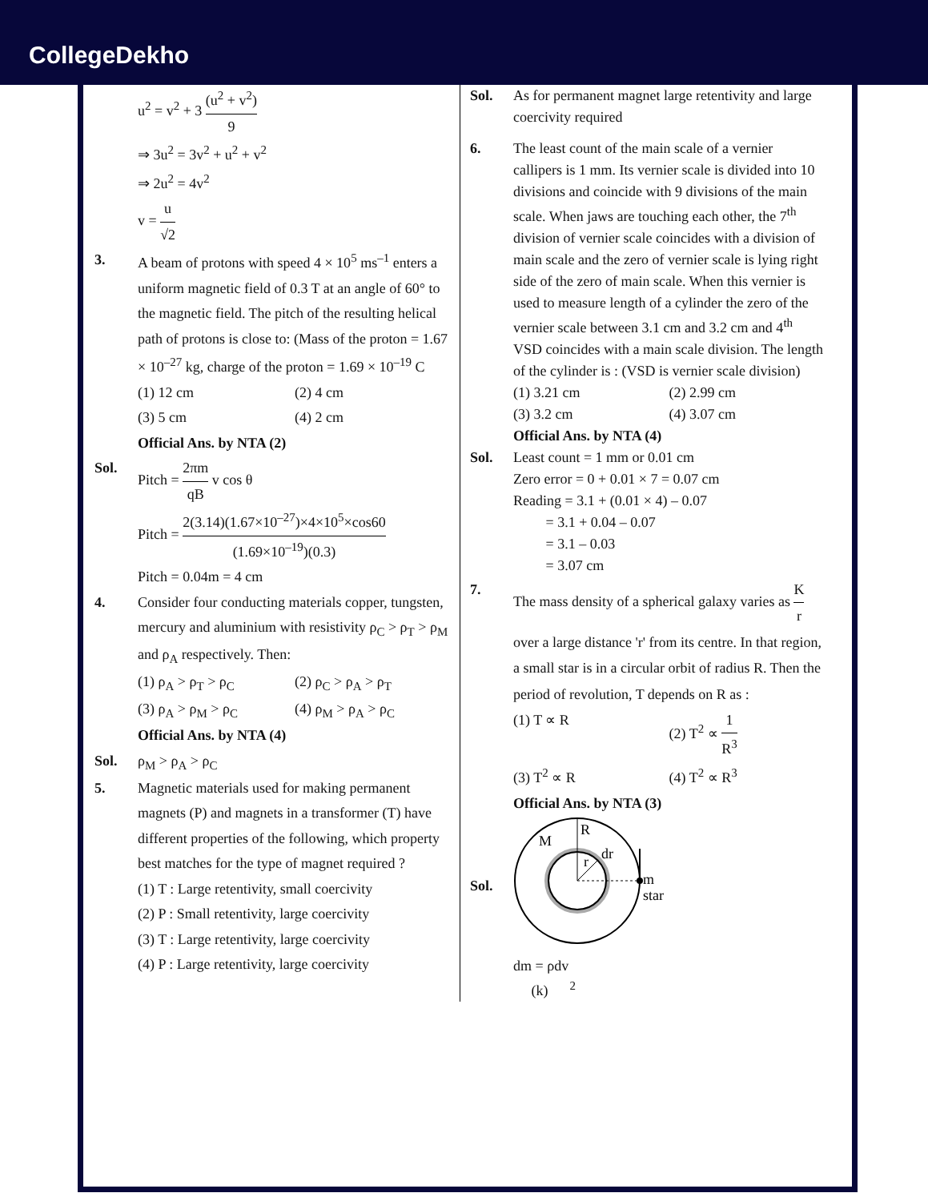CollegeDekho
u<sup>2</sup> = v<sup>2</sup> + 3 (u<sup>2</sup> + v<sup>2</sup>) 9
⇒ 3u<sup>2</sup> = 3v<sup>2</sup> + u<sup>2</sup> + v<sup>2</sup>
⇒ 2u<sup>2</sup> = 4v<sup>2</sup>
v = u √2
3. A beam of protons with speed 4 × 10<sup>5</sup> ms<sup>–1</sup> enters a uniform magnetic field of 0.3 T at an angle of 60° to the magnetic field. The pitch of the resulting helical path of protons is close to: (Mass of the proton = 1.67 × 10<sup>–27</sup> kg, charge of the proton = 1.69 × 10<sup>–19</sup> C
(1) 12 cm
(2) 4 cm
(3) 5 cm
(4) 2 cm
Official Ans. by NTA (2)
Sol. Pitch = 2πm qB v cos θ
Pitch = 2(3.14)(1.67×10<sup>–27</sup>)×4×10<sup>5</sup>×cos60 (1.69×10<sup>–19</sup>)(0.3)
Pitch = 0.04m = 4 cm
4. Consider four conducting materials copper, tungsten, mercury and aluminium with resistivity ρ<sub>C</sub> > ρ<sub>T</sub> > ρ<sub>M</sub> and ρ<sub>A</sub> respectively. Then:
(1) ρ<sub>A</sub> > ρ<sub>T</sub> > ρ<sub>C</sub>
(2) ρ<sub>C</sub> > ρ<sub>A</sub> > ρ<sub>T</sub>
(3) ρ<sub>A</sub> > ρ<sub>M</sub> > ρ<sub>C</sub>
(4) ρ<sub>M</sub> > ρ<sub>A</sub> > ρ<sub>C</sub>
Official Ans. by NTA (4)
Sol. ρ<sub>M</sub> > ρ<sub>A</sub> > ρ<sub>C</sub>
5. Magnetic materials used for making permanent magnets (P) and magnets in a transformer (T) have different properties of the following, which property best matches for the type of magnet required ?
(1) T : Large retentivity, small coercivity
(2) P : Small retentivity, large coercivity
(3) T : Large retentivity, large coercivity
(4) P : Large retentivity, large coercivity
Sol. As for permanent magnet large retentivity and large coercivity required
6. The least count of the main scale of a vernier callipers is 1 mm. Its vernier scale is divided into 10 divisions and coincide with 9 divisions of the main scale. When jaws are touching each other, the 7<sup>th</sup> division of vernier scale coincides with a division of main scale and the zero of vernier scale is lying right side of the zero of main scale. When this vernier is used to measure length of a cylinder the zero of the vernier scale between 3.1 cm and 3.2 cm and 4<sup>th</sup> VSD coincides with a main scale division. The length of the cylinder is : (VSD is vernier scale division)
(1) 3.21 cm
(2) 2.99 cm
(3) 3.2 cm
(4) 3.07 cm
Official Ans. by NTA (4)
Sol. Least count = 1 mm or 0.01 cm
Zero error = 0 + 0.01 × 7 = 0.07 cm
Reading = 3.1 + (0.01 × 4) – 0.07
= 3.1 + 0.04 – 0.07
= 3.1 – 0.03
= 3.07 cm
7. The mass density of a spherical galaxy varies as K r over a large distance 'r' from its centre. In that region, a small star is in a circular orbit of radius R. Then the period of revolution, T depends on R as :
(1) T ∝ R
(2) T<sup>2</sup> ∝ 1 R<sup>3</sup>
(3) T<sup>2</sup> ∝ R
(4) T<sup>2</sup> ∝ R<sup>3</sup>
Official Ans. by NTA (3)
Sol.
M
R
r
dr
m
star
dm = ρdv
(k) <sup>2</sup>